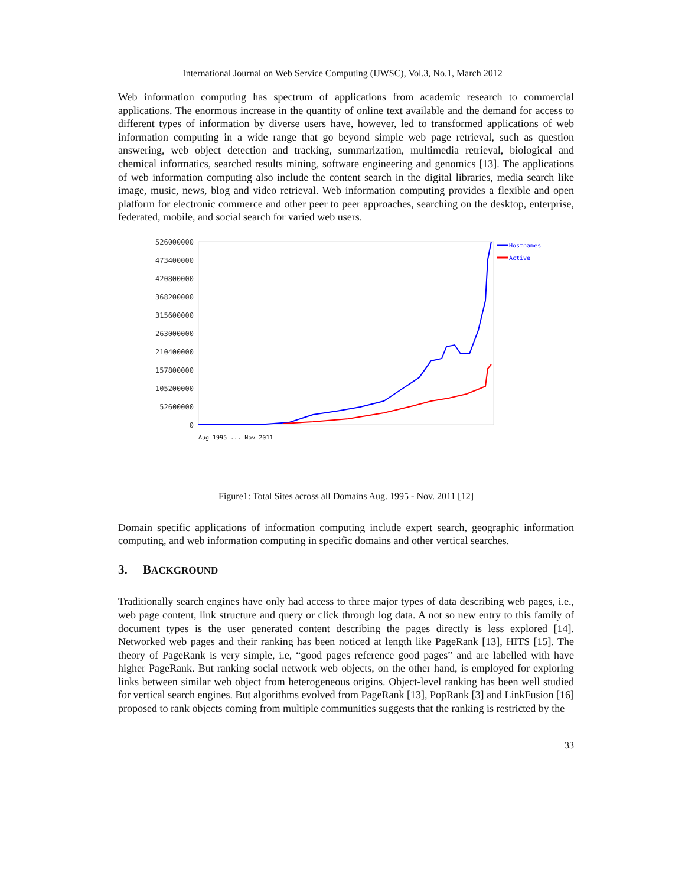International Journal on Web Service Computing (IJWSC), Vol.3, No.1, March 2012
Web information computing has spectrum of applications from academic research to commercial applications. The enormous increase in the quantity of online text available and the demand for access to different types of information by diverse users have, however, led to transformed applications of web information computing in a wide range that go beyond simple web page retrieval, such as question answering, web object detection and tracking, summarization, multimedia retrieval, biological and chemical informatics, searched results mining, software engineering and genomics [13]. The applications of web information computing also include the content search in the digital libraries, media search like image, music, news, blog and video retrieval. Web information computing provides a flexible and open platform for electronic commerce and other peer to peer approaches, searching on the desktop, enterprise, federated, mobile, and social search for varied web users.
526000000
473400000
420800000
368200000
315600000
263000000
210400000
157800000
105200000
52600000
0
Hostnames
Active
Aug 1995 ... Nov 2011
Figure1: Total Sites across all Domains Aug. 1995 - Nov. 2011 [12]
Domain specific applications of information computing include expert search, geographic information computing, and web information computing in specific domains and other vertical searches.
3. BACKGROUND
Traditionally search engines have only had access to three major types of data describing web pages, i.e., web page content, link structure and query or click through log data. A not so new entry to this family of document types is the user generated content describing the pages directly is less explored [14]. Networked web pages and their ranking has been noticed at length like PageRank [13], HITS [15]. The theory of PageRank is very simple, i.e, “good pages reference good pages” and are labelled with have higher PageRank. But ranking social network web objects, on the other hand, is employed for exploring links between similar web object from heterogeneous origins. Object-level ranking has been well studied for vertical search engines. But algorithms evolved from PageRank [13], PopRank [3] and LinkFusion [16] proposed to rank objects coming from multiple communities suggests that the ranking is restricted by the
33